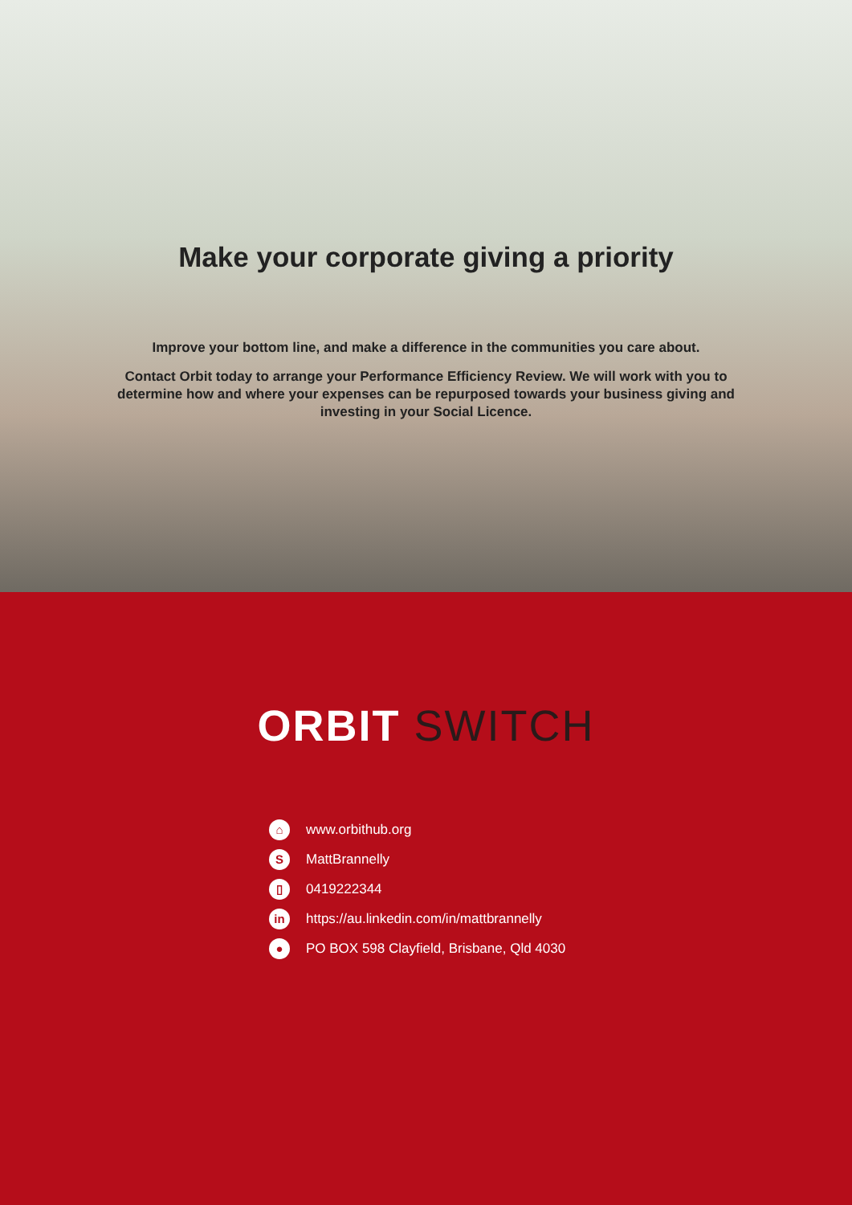Make your corporate giving a priority
Improve your bottom line, and make a difference in the communities you care about.
Contact Orbit today to arrange your Performance Efficiency Review. We will work with you to determine how and where your expenses can be repurposed towards your business giving and investing in your Social Licence.
ORBIT SWITCH
⌂ www.orbithub.org
S MattBrannelly
▯ 0419222344
in https://au.linkedin.com/in/mattbrannelly
● PO BOX 598 Clayfield, Brisbane, Qld 4030